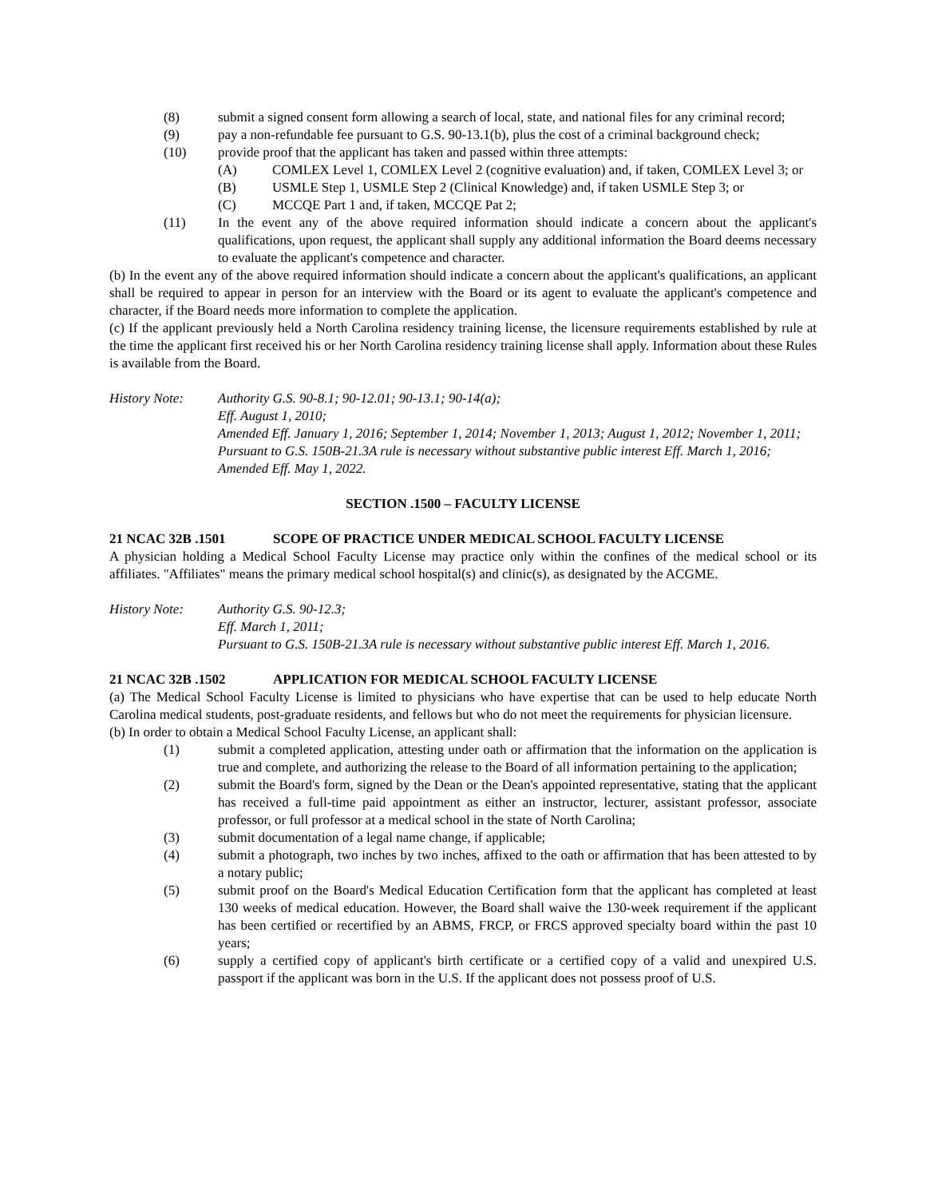(8) submit a signed consent form allowing a search of local, state, and national files for any criminal record;
(9) pay a non-refundable fee pursuant to G.S. 90-13.1(b), plus the cost of a criminal background check;
(10) provide proof that the applicant has taken and passed within three attempts:
(A) COMLEX Level 1, COMLEX Level 2 (cognitive evaluation) and, if taken, COMLEX Level 3; or
(B) USMLE Step 1, USMLE Step 2 (Clinical Knowledge) and, if taken USMLE Step 3; or
(C) MCCQE Part 1 and, if taken, MCCQE Pat 2;
(11) In the event any of the above required information should indicate a concern about the applicant's qualifications, upon request, the applicant shall supply any additional information the Board deems necessary to evaluate the applicant's competence and character.
(b) In the event any of the above required information should indicate a concern about the applicant's qualifications, an applicant shall be required to appear in person for an interview with the Board or its agent to evaluate the applicant's competence and character, if the Board needs more information to complete the application.
(c) If the applicant previously held a North Carolina residency training license, the licensure requirements established by rule at the time the applicant first received his or her North Carolina residency training license shall apply. Information about these Rules is available from the Board.
History Note: Authority G.S. 90-8.1; 90-12.01; 90-13.1; 90-14(a);
Eff. August 1, 2010;
Amended Eff. January 1, 2016; September 1, 2014; November 1, 2013; August 1, 2012; November 1, 2011;
Pursuant to G.S. 150B-21.3A rule is necessary without substantive public interest Eff. March 1, 2016;
Amended Eff. May 1, 2022.
SECTION .1500 – FACULTY LICENSE
21 NCAC 32B .1501 SCOPE OF PRACTICE UNDER MEDICAL SCHOOL FACULTY LICENSE
A physician holding a Medical School Faculty License may practice only within the confines of the medical school or its affiliates. "Affiliates" means the primary medical school hospital(s) and clinic(s), as designated by the ACGME.
History Note: Authority G.S. 90-12.3;
Eff. March 1, 2011;
Pursuant to G.S. 150B-21.3A rule is necessary without substantive public interest Eff. March 1, 2016.
21 NCAC 32B .1502 APPLICATION FOR MEDICAL SCHOOL FACULTY LICENSE
(a) The Medical School Faculty License is limited to physicians who have expertise that can be used to help educate North Carolina medical students, post-graduate residents, and fellows but who do not meet the requirements for physician licensure.
(b) In order to obtain a Medical School Faculty License, an applicant shall:
(1) submit a completed application, attesting under oath or affirmation that the information on the application is true and complete, and authorizing the release to the Board of all information pertaining to the application;
(2) submit the Board's form, signed by the Dean or the Dean's appointed representative, stating that the applicant has received a full-time paid appointment as either an instructor, lecturer, assistant professor, associate professor, or full professor at a medical school in the state of North Carolina;
(3) submit documentation of a legal name change, if applicable;
(4) submit a photograph, two inches by two inches, affixed to the oath or affirmation that has been attested to by a notary public;
(5) submit proof on the Board's Medical Education Certification form that the applicant has completed at least 130 weeks of medical education. However, the Board shall waive the 130-week requirement if the applicant has been certified or recertified by an ABMS, FRCP, or FRCS approved specialty board within the past 10 years;
(6) supply a certified copy of applicant's birth certificate or a certified copy of a valid and unexpired U.S. passport if the applicant was born in the U.S. If the applicant does not possess proof of U.S.